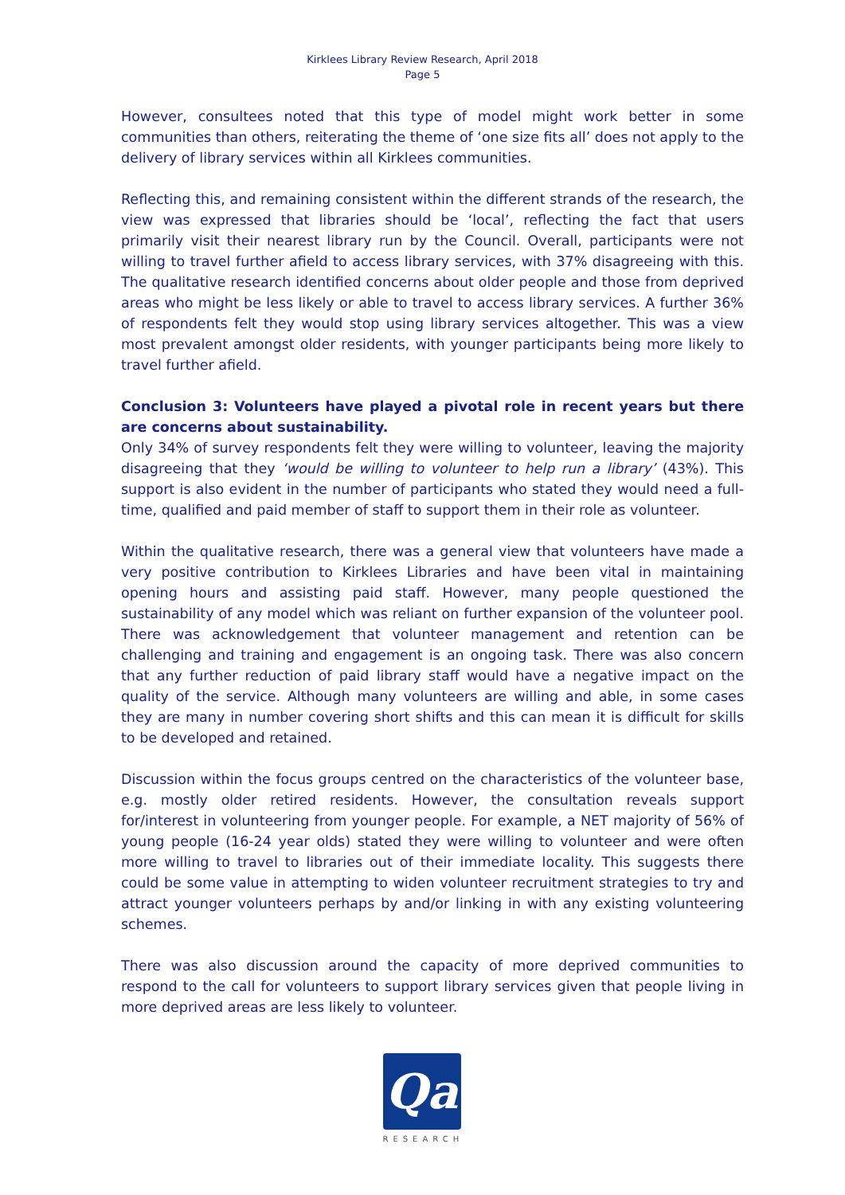Kirklees Library Review Research, April 2018
Page 5
However, consultees noted that this type of model might work better in some communities than others, reiterating the theme of ‘one size fits all’ does not apply to the delivery of library services within all Kirklees communities.
Reflecting this, and remaining consistent within the different strands of the research, the view was expressed that libraries should be ‘local’, reflecting the fact that users primarily visit their nearest library run by the Council. Overall, participants were not willing to travel further afield to access library services, with 37% disagreeing with this. The qualitative research identified concerns about older people and those from deprived areas who might be less likely or able to travel to access library services. A further 36% of respondents felt they would stop using library services altogether. This was a view most prevalent amongst older residents, with younger participants being more likely to travel further afield.
Conclusion 3: Volunteers have played a pivotal role in recent years but there are concerns about sustainability.
Only 34% of survey respondents felt they were willing to volunteer, leaving the majority disagreeing that they ‘would be willing to volunteer to help run a library’ (43%). This support is also evident in the number of participants who stated they would need a full-time, qualified and paid member of staff to support them in their role as volunteer.
Within the qualitative research, there was a general view that volunteers have made a very positive contribution to Kirklees Libraries and have been vital in maintaining opening hours and assisting paid staff. However, many people questioned the sustainability of any model which was reliant on further expansion of the volunteer pool. There was acknowledgement that volunteer management and retention can be challenging and training and engagement is an ongoing task. There was also concern that any further reduction of paid library staff would have a negative impact on the quality of the service. Although many volunteers are willing and able, in some cases they are many in number covering short shifts and this can mean it is difficult for skills to be developed and retained.
Discussion within the focus groups centred on the characteristics of the volunteer base, e.g. mostly older retired residents. However, the consultation reveals support for/interest in volunteering from younger people. For example, a NET majority of 56% of young people (16-24 year olds) stated they were willing to volunteer and were often more willing to travel to libraries out of their immediate locality. This suggests there could be some value in attempting to widen volunteer recruitment strategies to try and attract younger volunteers perhaps by and/or linking in with any existing volunteering schemes.
There was also discussion around the capacity of more deprived communities to respond to the call for volunteers to support library services given that people living in more deprived areas are less likely to volunteer.
Qa
RESEARCH